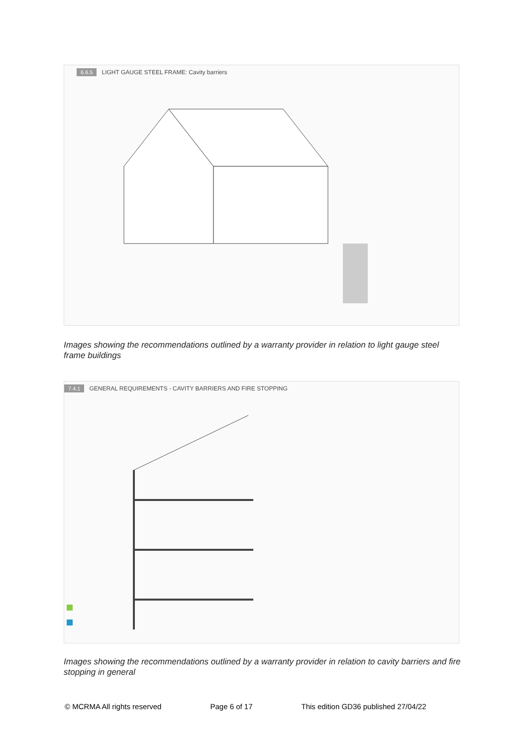6.6.5 LIGHT GAUGE STEEL FRAME: Cavity barriers
Images showing the recommendations outlined by a warranty provider in relation to light gauge steel frame buildings
7.4.1 GENERAL REQUIREMENTS - CAVITY BARRIERS AND FIRE STOPPING
Images showing the recommendations outlined by a warranty provider in relation to cavity barriers and fire stopping in general
© MCRMA All rights reserved Page 6 of 17 This edition GD36 published 27/04/22